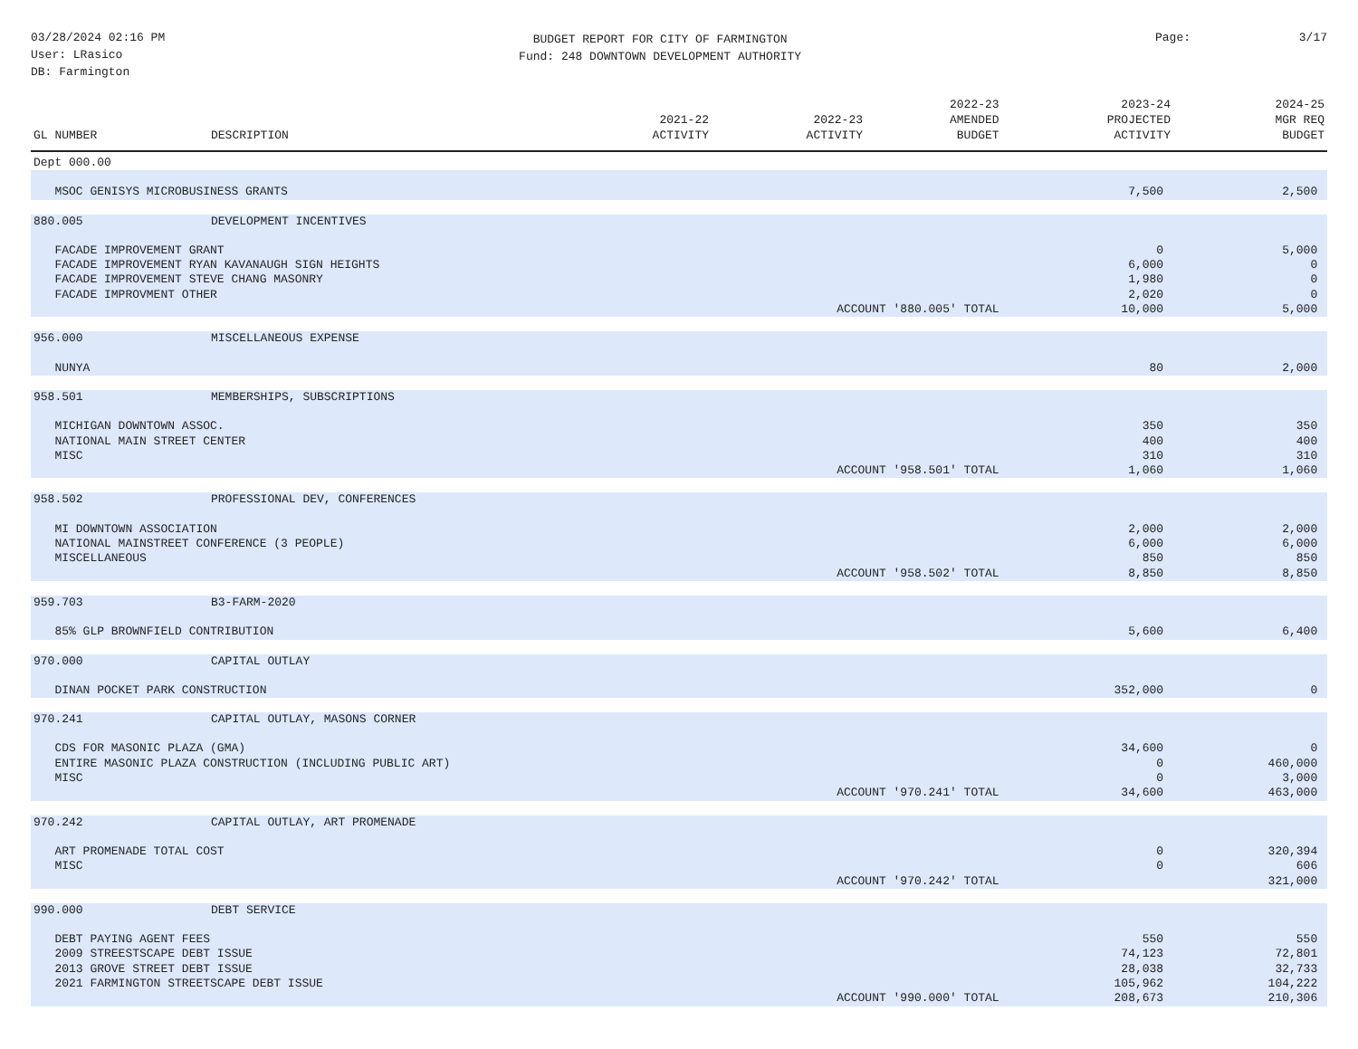03/28/2024 02:16 PM
User: LRasico
DB: Farmington
BUDGET REPORT FOR CITY OF FARMINGTON
Fund: 248 DOWNTOWN DEVELOPMENT AUTHORITY
Page: 3/17
| GL NUMBER | DESCRIPTION | 2021-22 ACTIVITY | 2022-23 ACTIVITY | 2022-23 AMENDED BUDGET | 2023-24 PROJECTED ACTIVITY | 2024-25 MGR REQ BUDGET |
| --- | --- | --- | --- | --- | --- | --- |
| Dept 000.00 | | | | | | |
| MSOC GENISYS MICROBUSINESS GRANTS | | | | | 7,500 | 2,500 |
| 880.005 | DEVELOPMENT INCENTIVES | | | | | |
| FACADE IMPROVEMENT GRANT | | | | | 0 | 5,000 |
| FACADE IMPROVEMENT RYAN KAVANAUGH SIGN HEIGHTS | | | | | 6,000 | 0 |
| FACADE IMPROVEMENT STEVE CHANG MASONRY | | | | | 1,980 | 0 |
| FACADE IMPROVMENT OTHER | | | | | 2,020 | 0 |
| ACCOUNT '880.005' TOTAL | | | | | 10,000 | 5,000 |
| 956.000 | MISCELLANEOUS EXPENSE | | | | | |
| NUNYA | | | | | 80 | 2,000 |
| 958.501 | MEMBERSHIPS, SUBSCRIPTIONS | | | | | |
| MICHIGAN DOWNTOWN ASSOC. | | | | | 350 | 350 |
| NATIONAL MAIN STREET CENTER | | | | | 400 | 400 |
| MISC | | | | | 310 | 310 |
| ACCOUNT '958.501' TOTAL | | | | | 1,060 | 1,060 |
| 958.502 | PROFESSIONAL DEV, CONFERENCES | | | | | |
| MI DOWNTOWN ASSOCIATION | | | | | 2,000 | 2,000 |
| NATIONAL MAINSTREET CONFERENCE (3 PEOPLE) | | | | | 6,000 | 6,000 |
| MISCELLANEOUS | | | | | 850 | 850 |
| ACCOUNT '958.502' TOTAL | | | | | 8,850 | 8,850 |
| 959.703 | B3-FARM-2020 | | | | | |
| 85% GLP BROWNFIELD CONTRIBUTION | | | | | 5,600 | 6,400 |
| 970.000 | CAPITAL OUTLAY | | | | | |
| DINAN POCKET PARK CONSTRUCTION | | | | | 352,000 | 0 |
| 970.241 | CAPITAL OUTLAY, MASONS CORNER | | | | | |
| CDS FOR MASONIC PLAZA (GMA) | | | | | 34,600 | 0 |
| ENTIRE MASONIC PLAZA CONSTRUCTION (INCLUDING PUBLIC ART) | | | | | 0 | 460,000 |
| MISC | | | | | 0 | 3,000 |
| ACCOUNT '970.241' TOTAL | | | | | 34,600 | 463,000 |
| 970.242 | CAPITAL OUTLAY, ART PROMENADE | | | | | |
| ART PROMENADE TOTAL COST | | | | | 0 | 320,394 |
| MISC | | | | | 0 | 606 |
| ACCOUNT '970.242' TOTAL | | | | | | 321,000 |
| 990.000 | DEBT SERVICE | | | | | |
| DEBT PAYING AGENT FEES | | | | | 550 | 550 |
| 2009 STREESTSCAPE DEBT ISSUE | | | | | 74,123 | 72,801 |
| 2013 GROVE STREET DEBT ISSUE | | | | | 28,038 | 32,733 |
| 2021 FARMINGTON STREETSCAPE DEBT ISSUE | | | | | 105,962 | 104,222 |
| ACCOUNT '990.000' TOTAL | | | | | 208,673 | 210,306 |